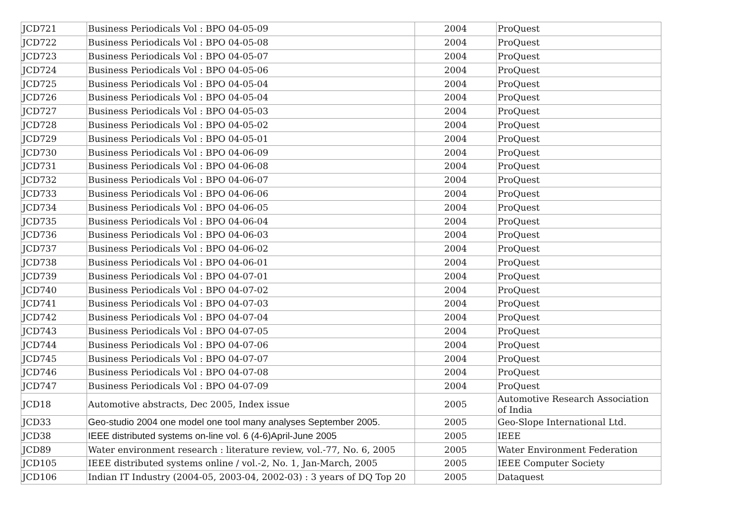| JCD721 | Business Periodicals Vol : BPO 04-05-09 | 2004 | ProQuest |
| JCD722 | Business Periodicals Vol : BPO 04-05-08 | 2004 | ProQuest |
| JCD723 | Business Periodicals Vol : BPO 04-05-07 | 2004 | ProQuest |
| JCD724 | Business Periodicals Vol : BPO 04-05-06 | 2004 | ProQuest |
| JCD725 | Business Periodicals Vol : BPO 04-05-04 | 2004 | ProQuest |
| JCD726 | Business Periodicals Vol : BPO 04-05-04 | 2004 | ProQuest |
| JCD727 | Business Periodicals Vol : BPO 04-05-03 | 2004 | ProQuest |
| JCD728 | Business Periodicals Vol : BPO 04-05-02 | 2004 | ProQuest |
| JCD729 | Business Periodicals Vol : BPO 04-05-01 | 2004 | ProQuest |
| JCD730 | Business Periodicals Vol : BPO 04-06-09 | 2004 | ProQuest |
| JCD731 | Business Periodicals Vol : BPO 04-06-08 | 2004 | ProQuest |
| JCD732 | Business Periodicals Vol : BPO 04-06-07 | 2004 | ProQuest |
| JCD733 | Business Periodicals Vol : BPO 04-06-06 | 2004 | ProQuest |
| JCD734 | Business Periodicals Vol : BPO 04-06-05 | 2004 | ProQuest |
| JCD735 | Business Periodicals Vol : BPO 04-06-04 | 2004 | ProQuest |
| JCD736 | Business Periodicals Vol : BPO 04-06-03 | 2004 | ProQuest |
| JCD737 | Business Periodicals Vol : BPO 04-06-02 | 2004 | ProQuest |
| JCD738 | Business Periodicals Vol : BPO 04-06-01 | 2004 | ProQuest |
| JCD739 | Business Periodicals Vol : BPO 04-07-01 | 2004 | ProQuest |
| JCD740 | Business Periodicals Vol : BPO 04-07-02 | 2004 | ProQuest |
| JCD741 | Business Periodicals Vol : BPO 04-07-03 | 2004 | ProQuest |
| JCD742 | Business Periodicals Vol : BPO 04-07-04 | 2004 | ProQuest |
| JCD743 | Business Periodicals Vol : BPO 04-07-05 | 2004 | ProQuest |
| JCD744 | Business Periodicals Vol : BPO 04-07-06 | 2004 | ProQuest |
| JCD745 | Business Periodicals Vol : BPO 04-07-07 | 2004 | ProQuest |
| JCD746 | Business Periodicals Vol : BPO 04-07-08 | 2004 | ProQuest |
| JCD747 | Business Periodicals Vol : BPO 04-07-09 | 2004 | ProQuest |
| JCD18 | Automotive abstracts, Dec 2005, Index issue | 2005 | Automotive Research Association of India |
| JCD33 | Geo-studio 2004 one model one tool many analyses September 2005. | 2005 | Geo-Slope International Ltd. |
| JCD38 | IEEE distributed systems on-line vol. 6 (4-6)April-June 2005 | 2005 | IEEE |
| JCD89 | Water environment research : literature review, vol.-77, No. 6, 2005 | 2005 | Water Environment Federation |
| JCD105 | IEEE distributed systems online / vol.-2, No. 1, Jan-March, 2005 | 2005 | IEEE Computer Society |
| JCD106 | Indian IT Industry (2004-05, 2003-04, 2002-03) : 3 years of DQ Top 20 | 2005 | Dataquest |